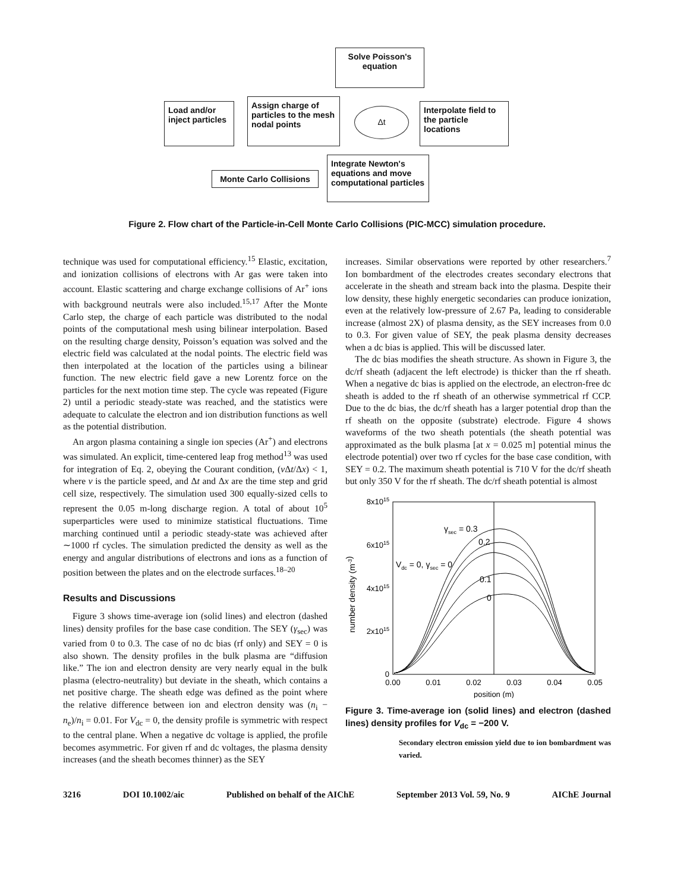Solve Poisson's equation
Load and/or inject particles
Assign charge of particles to the mesh nodal points
Δt
Interpolate field to the particle locations
Monte Carlo Collisions
Integrate Newton's equations and move computational particles
Figure 2. Flow chart of the Particle-in-Cell Monte Carlo Collisions (PIC-MCC) simulation procedure.
technique was used for computational efficiency.<sup>15</sup> Elastic, excitation, and ionization collisions of electrons with Ar gas were taken into account. Elastic scattering and charge exchange collisions of Ar<sup>+</sup> ions with background neutrals were also included.<sup>15,17</sup> After the Monte Carlo step, the charge of each particle was distributed to the nodal points of the computational mesh using bilinear interpolation. Based on the resulting charge density, Poisson’s equation was solved and the electric field was calculated at the nodal points. The electric field was then interpolated at the location of the particles using a bilinear function. The new electric field gave a new Lorentz force on the particles for the next motion time step. The cycle was repeated (Figure 2) until a periodic steady-state was reached, and the statistics were adequate to calculate the electron and ion distribution functions as well as the potential distribution.
An argon plasma containing a single ion species (Ar<sup>+</sup>) and electrons was simulated. An explicit, time-centered leap frog method<sup>13</sup> was used for integration of Eq. 2, obeying the Courant condition, (v Δt/Δx) < 1, where v is the particle speed, and Δt and Δx are the time step and grid cell size, respectively. The simulation used 300 equally-sized cells to represent the 0.05 m-long discharge region. A total of about 10<sup>5</sup> superparticles were used to minimize statistical fluctuations. Time marching continued until a periodic steady-state was achieved after ∼1000 rf cycles. The simulation predicted the density as well as the energy and angular distributions of electrons and ions as a function of position between the plates and on the electrode surfaces.<sup>18–20</sup>
Results and Discussions
Figure 3 shows time-average ion (solid lines) and electron (dashed lines) density profiles for the base case condition. The SEY (γ<sub>sec</sub>) was varied from 0 to 0.3. The case of no dc bias (rf only) and SEY = 0 is also shown. The density profiles in the bulk plasma are “diffusion like.” The ion and electron density are very nearly equal in the bulk plasma (electro-neutrality) but deviate in the sheath, which contains a net positive charge. The sheath edge was defined as the point where the relative difference between ion and electron density was (n<sub>i</sub> − n<sub>e</sub>)/n<sub>i</sub> = 0.01. For V<sub>dc</sub> = 0, the density profile is symmetric with respect to the central plane. When a negative dc voltage is applied, the profile becomes asymmetric. For given rf and dc voltages, the plasma density increases (and the sheath becomes thinner) as the SEY
increases. Similar observations were reported by other researchers.<sup>7</sup> Ion bombardment of the electrodes creates secondary electrons that accelerate in the sheath and stream back into the plasma. Despite their low density, these highly energetic secondaries can produce ionization, even at the relatively low-pressure of 2.67 Pa, leading to considerable increase (almost 2X) of plasma density, as the SEY increases from 0.0 to 0.3. For given value of SEY, the peak plasma density decreases when a dc bias is applied. This will be discussed later.
The dc bias modifies the sheath structure. As shown in Figure 3, the dc/rf sheath (adjacent the left electrode) is thicker than the rf sheath. When a negative dc bias is applied on the electrode, an electron-free dc sheath is added to the rf sheath of an otherwise symmetrical rf CCP. Due to the dc bias, the dc/rf sheath has a larger potential drop than the rf sheath on the opposite (substrate) electrode. Figure 4 shows waveforms of the two sheath potentials (the sheath potential was approximated as the bulk plasma [at x = 0.025 m] potential minus the electrode potential) over two rf cycles for the base case condition, with SEY = 0.2. The maximum sheath potential is 710 V for the dc/rf sheath but only 350 V for the rf sheath. The dc/rf sheath potential is almost
8x1015
6x1015
4x1015
2x1015
0
0.00
0.01
0.02
0.03
0.04
0.05
position (m)
number density (m-3)
γsec = 0.3
0.2
Vdc = 0, γsec = 0
0.1
0
Figure 3. Time-average ion (solid lines) and electron (dashed lines) density profiles for V<sub>dc</sub> = −200 V.
Secondary electron emission yield due to ion bombardment was varied.
3216 DOI 10.1002/aic Published on behalf of the AIChE September 2013 Vol. 59, No. 9 AIChE Journal